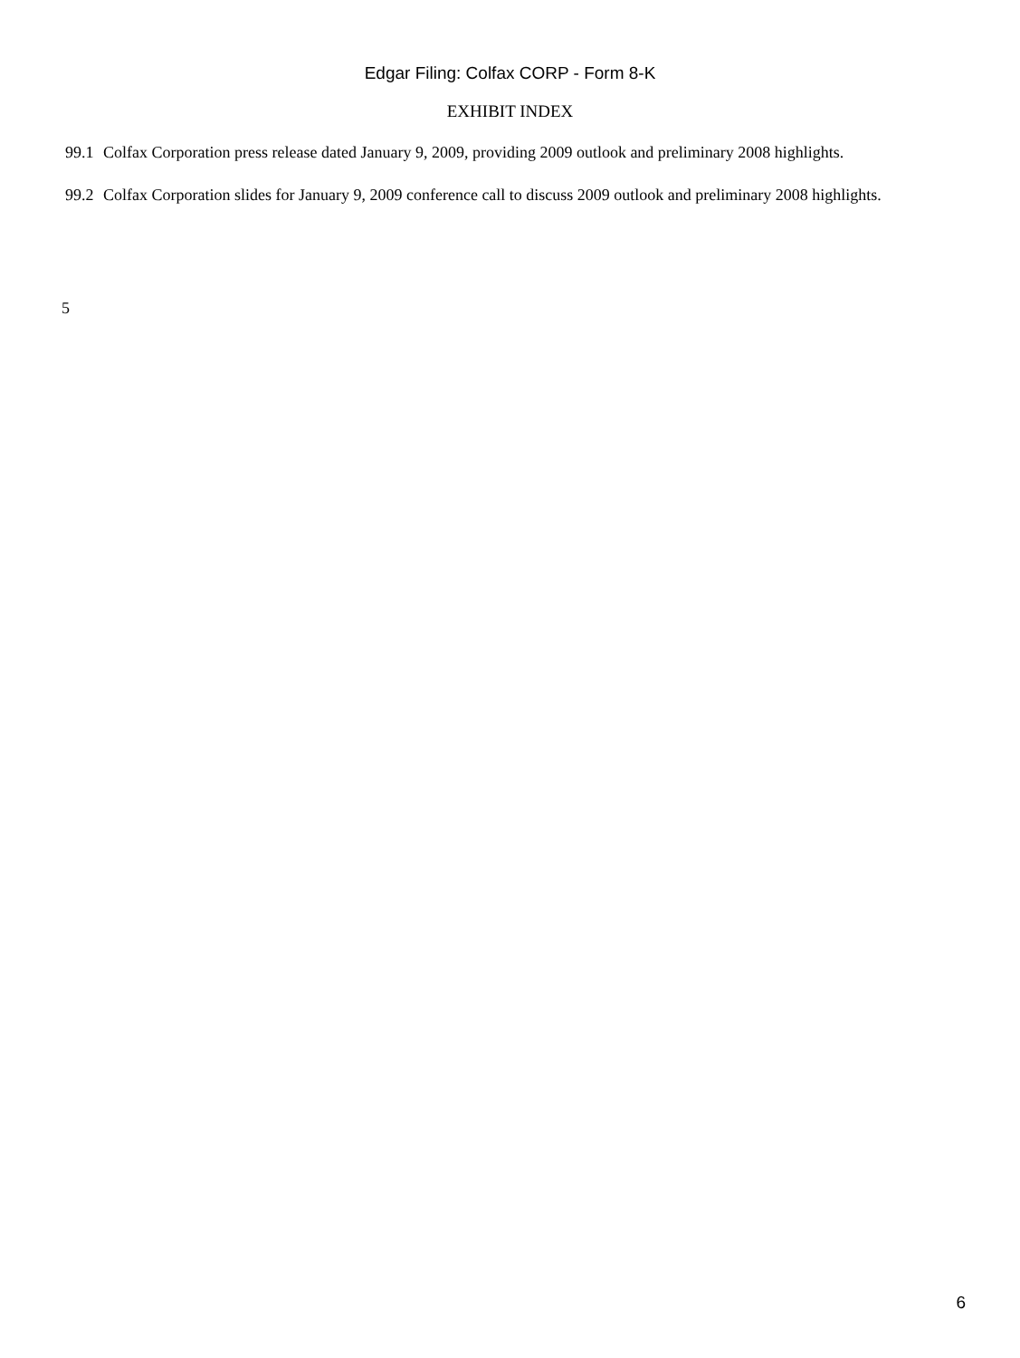Edgar Filing: Colfax CORP - Form 8-K
EXHIBIT INDEX
| 99.1 | Colfax Corporation press release dated January 9, 2009, providing 2009 outlook and preliminary 2008 highlights. |
| 99.2 | Colfax Corporation slides for January 9, 2009 conference call to discuss 2009 outlook and preliminary 2008 highlights. |
5
6